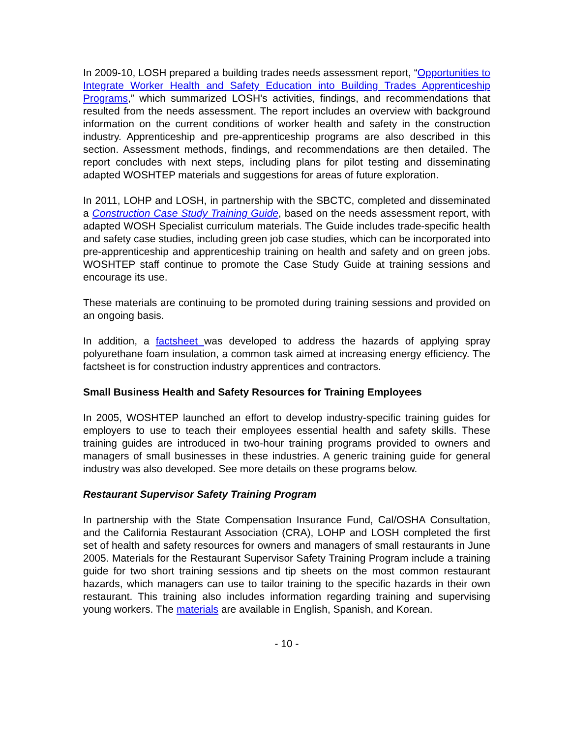In 2009-10, LOSH prepared a building trades needs assessment report, “Opportunities to Integrate Worker Health and Safety Education into Building Trades Apprenticeship Programs,” which summarized LOSH’s activities, findings, and recommendations that resulted from the needs assessment. The report includes an overview with background information on the current conditions of worker health and safety in the construction industry. Apprenticeship and pre-apprenticeship programs are also described in this section. Assessment methods, findings, and recommendations are then detailed. The report concludes with next steps, including plans for pilot testing and disseminating adapted WOSHTEP materials and suggestions for areas of future exploration.
In 2011, LOHP and LOSH, in partnership with the SBCTC, completed and disseminated a Construction Case Study Training Guide, based on the needs assessment report, with adapted WOSH Specialist curriculum materials. The Guide includes trade-specific health and safety case studies, including green job case studies, which can be incorporated into pre-apprenticeship and apprenticeship training on health and safety and on green jobs. WOSHTEP staff continue to promote the Case Study Guide at training sessions and encourage its use.
These materials are continuing to be promoted during training sessions and provided on an ongoing basis.
In addition, a factsheet was developed to address the hazards of applying spray polyurethane foam insulation, a common task aimed at increasing energy efficiency. The factsheet is for construction industry apprentices and contractors.
Small Business Health and Safety Resources for Training Employees
In 2005, WOSHTEP launched an effort to develop industry-specific training guides for employers to use to teach their employees essential health and safety skills. These training guides are introduced in two-hour training programs provided to owners and managers of small businesses in these industries. A generic training guide for general industry was also developed. See more details on these programs below.
Restaurant Supervisor Safety Training Program
In partnership with the State Compensation Insurance Fund, Cal/OSHA Consultation, and the California Restaurant Association (CRA), LOHP and LOSH completed the first set of health and safety resources for owners and managers of small restaurants in June 2005. Materials for the Restaurant Supervisor Safety Training Program include a training guide for two short training sessions and tip sheets on the most common restaurant hazards, which managers can use to tailor training to the specific hazards in their own restaurant. This training also includes information regarding training and supervising young workers. The materials are available in English, Spanish, and Korean.
- 10 -